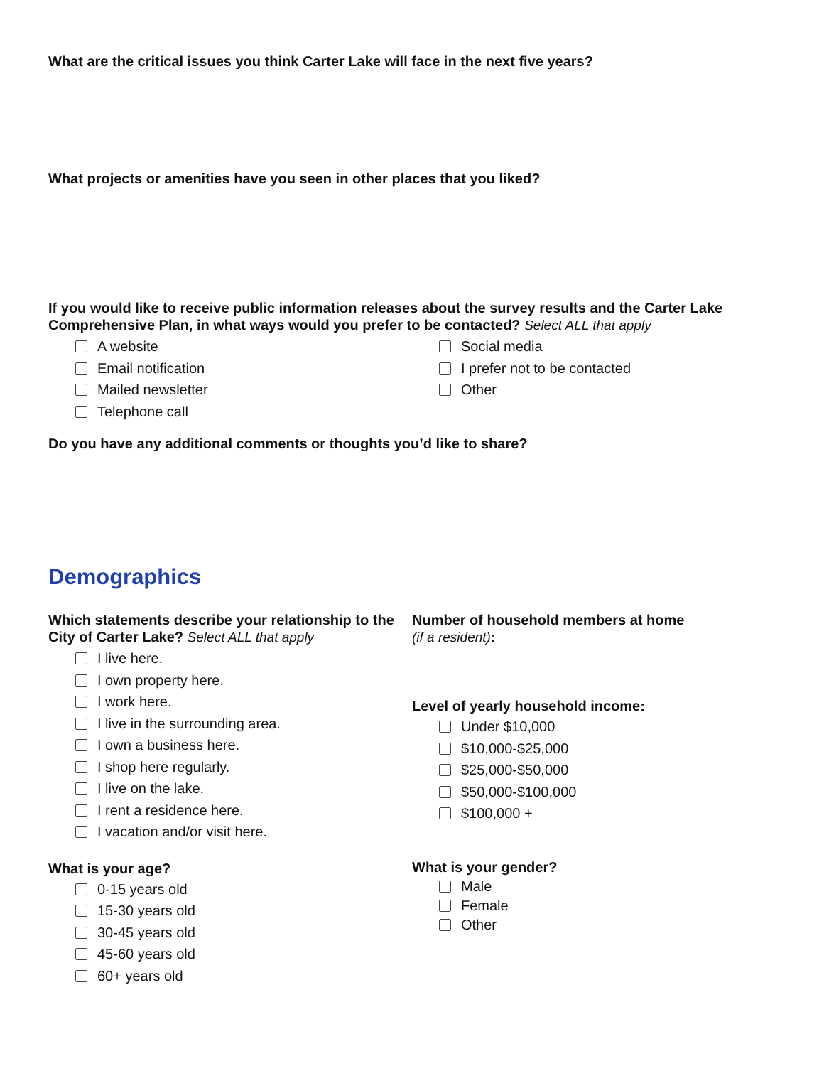What are the critical issues you think Carter Lake will face in the next five years?
What projects or amenities have you seen in other places that you liked?
If you would like to receive public information releases about the survey results and the Carter Lake Comprehensive Plan, in what ways would you prefer to be contacted? Select ALL that apply
A website
Email notification
Mailed newsletter
Telephone call
Social media
I prefer not to be contacted
Other
Do you have any additional comments or thoughts you’d like to share?
Demographics
Which statements describe your relationship to the City of Carter Lake? Select ALL that apply
I live here.
I own property here.
I work here.
I live in the surrounding area.
I own a business here.
I shop here regularly.
I live on the lake.
I rent a residence here.
I vacation and/or visit here.
What is your age?
0-15 years old
15-30 years old
30-45 years old
45-60 years old
60+ years old
Number of household members at home
(if a resident):
Level of yearly household income:
Under $10,000
$10,000-$25,000
$25,000-$50,000
$50,000-$100,000
$100,000 +
What is your gender?
Male
Female
Other